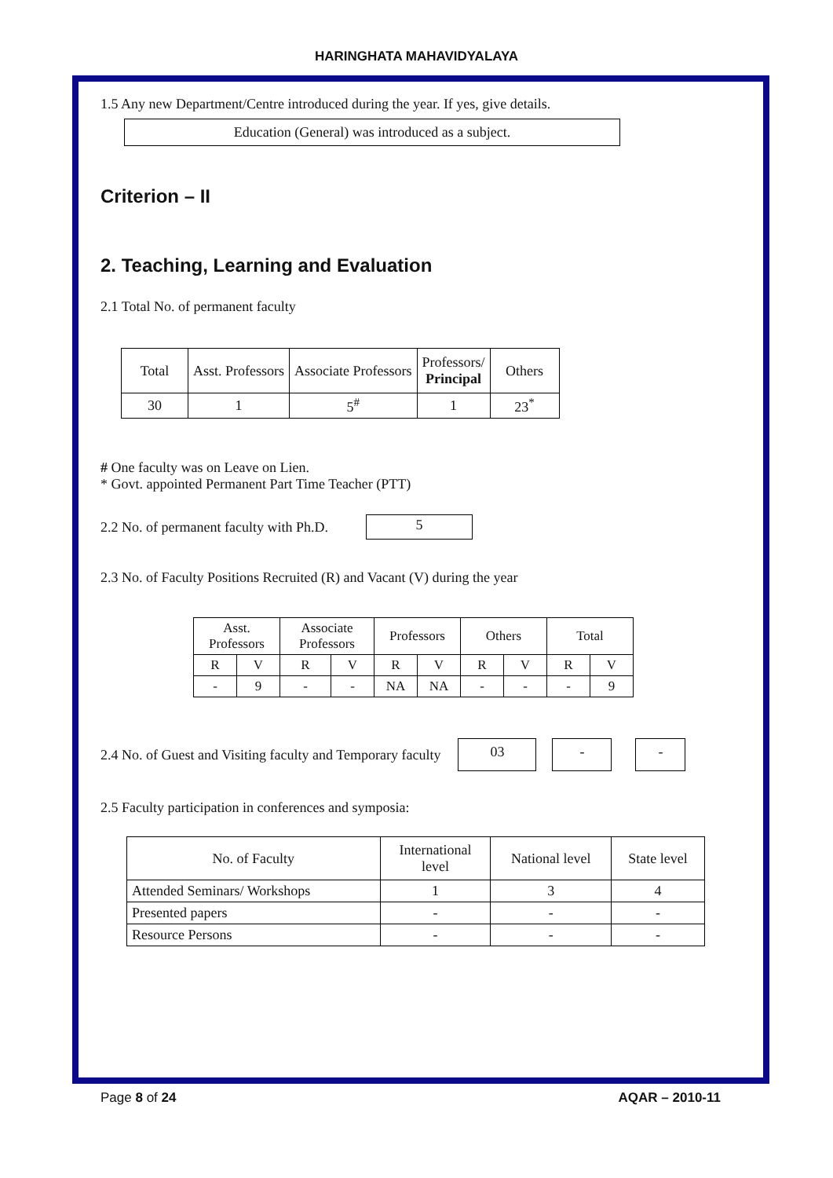HARINGHATA MAHAVIDYALAYA
1.5 Any new Department/Centre introduced during the year. If yes, give details.
Education (General) was introduced as a subject.
Criterion – II
2. Teaching, Learning and Evaluation
2.1 Total No. of permanent faculty
| Total | Asst. Professors | Associate Professors | Professors/ Principal | Others |
| --- | --- | --- | --- | --- |
| 30 | 1 | 5<sup>#</sup> | 1 | 23<sup>*</sup> |
# One faculty was on Leave on Lien.
* Govt. appointed Permanent Part Time Teacher (PTT)
2.2 No. of permanent faculty with Ph.D.
5
2.3 No. of Faculty Positions Recruited (R) and Vacant (V) during the year
| Asst. Professors | | Associate Professors | | Professors | | Others | | Total | |
| --- | --- | --- | --- | --- | --- | --- | --- | --- | --- |
| R | V | R | V | R | V | R | V | R | V |
| - | 9 | - | - | NA | NA | - | - | - | 9 |
2.4 No. of Guest and Visiting faculty and Temporary faculty
03 - -
2.5 Faculty participation in conferences and symposia:
| No. of Faculty | International level | National level | State level |
| --- | --- | --- | --- |
| Attended Seminars/ Workshops | 1 | 3 | 4 |
| Presented papers | - | - | - |
| Resource Persons | - | - | - |
Page 8 of 24 AQAR – 2010-11